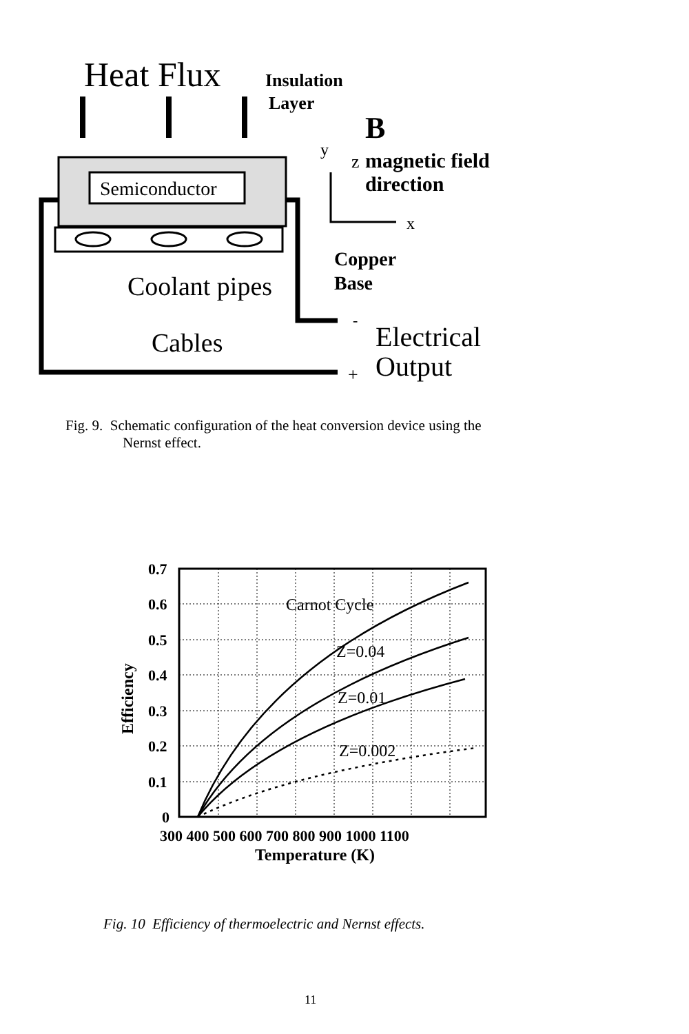Heat Flux
Insulation
Layer
B
Semiconductor
Coolant pipes
Cables
Electrical
Output
+
-
Copper
Base
y
z
magnetic field
direction
x
Fig. 9. Schematic configuration of the heat conversion device using the
Nernst effect.
0.7
0.6
0.5
0.4
0.3
0.2
0.1
0
300 400 500 600 700 800 900 1000 1100
Carnot Cycle
Z=0.04
Z=0.01
Z=0.002
Temperature (K)
Efficiency
Fig. 10 Efficiency of thermoelectric and Nernst effects.
11